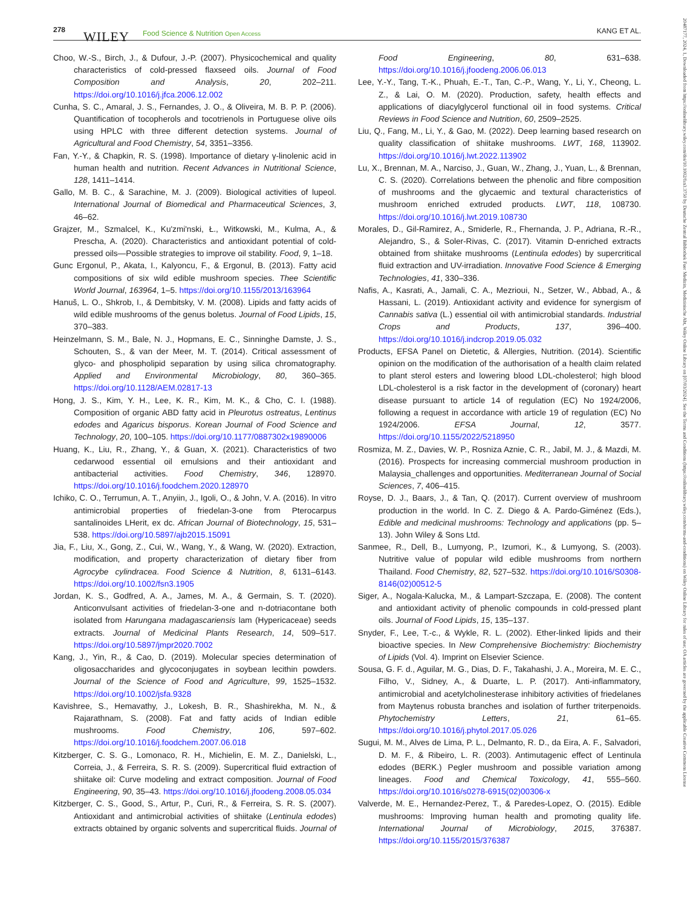278 WILEY Food Science & Nutrition Open Access KANG ET AL.
Choo, W.-S., Birch, J., & Dufour, J.-P. (2007). Physicochemical and quality characteristics of cold-pressed flaxseed oils. Journal of Food Composition and Analysis, 20, 202–211. https://doi.org/10.1016/j.jfca.2006.12.002
Cunha, S. C., Amaral, J. S., Fernandes, J. O., & Oliveira, M. B. P. P. (2006). Quantification of tocopherols and tocotrienols in Portuguese olive oils using HPLC with three different detection systems. Journal of Agricultural and Food Chemistry, 54, 3351–3356.
Fan, Y.-Y., & Chapkin, R. S. (1998). Importance of dietary γ-linolenic acid in human health and nutrition. Recent Advances in Nutritional Science, 128, 1411–1414.
Gallo, M. B. C., & Sarachine, M. J. (2009). Biological activities of lupeol. International Journal of Biomedical and Pharmaceutical Sciences, 3, 46–62.
Grajzer, M., Szmalcel, K., Ku'zmi'nski, Ł., Witkowski, M., Kulma, A., & Prescha, A. (2020). Characteristics and antioxidant potential of cold-pressed oils—Possible strategies to improve oil stability. Food, 9, 1–18.
Gunc Ergonul, P., Akata, I., Kalyoncu, F., & Ergonul, B. (2013). Fatty acid compositions of six wild edible mushroom species. Thee Scientific World Journal, 163964, 1–5. https://doi.org/10.1155/2013/163964
Hanuš, L. O., Shkrob, I., & Dembitsky, V. M. (2008). Lipids and fatty acids of wild edible mushrooms of the genus boletus. Journal of Food Lipids, 15, 370–383.
Heinzelmann, S. M., Bale, N. J., Hopmans, E. C., Sinninghe Damste, J. S., Schouten, S., & van der Meer, M. T. (2014). Critical assessment of glyco- and phospholipid separation by using silica chromatography. Applied and Environmental Microbiology, 80, 360–365. https://doi.org/10.1128/AEM.02817-13
Hong, J. S., Kim, Y. H., Lee, K. R., Kim, M. K., & Cho, C. I. (1988). Composition of organic ABD fatty acid in Pleurotus ostreatus, Lentinus edodes and Agaricus bisporus. Korean Journal of Food Science and Technology, 20, 100–105. https://doi.org/10.1177/0887302x19890006
Huang, K., Liu, R., Zhang, Y., & Guan, X. (2021). Characteristics of two cedarwood essential oil emulsions and their antioxidant and antibacterial activities. Food Chemistry, 346, 128970. https://doi.org/10.1016/j.foodchem.2020.128970
Ichiko, C. O., Terrumun, A. T., Anyiin, J., Igoli, O., & John, V. A. (2016). In vitro antimicrobial properties of friedelan-3-one from Pterocarpus santalinoides LHerit, ex dc. African Journal of Biotechnology, 15, 531–538. https://doi.org/10.5897/ajb2015.15091
Jia, F., Liu, X., Gong, Z., Cui, W., Wang, Y., & Wang, W. (2020). Extraction, modification, and property characterization of dietary fiber from Agrocybe cylindracea. Food Science & Nutrition, 8, 6131–6143. https://doi.org/10.1002/fsn3.1905
Jordan, K. S., Godfred, A. A., James, M. A., & Germain, S. T. (2020). Anticonvulsant activities of friedelan-3-one and n-dotriacontane both isolated from Harungana madagascariensis lam (Hypericaceae) seeds extracts. Journal of Medicinal Plants Research, 14, 509–517. https://doi.org/10.5897/jmpr2020.7002
Kang, J., Yin, R., & Cao, D. (2019). Molecular species determination of oligosaccharides and glycoconjugates in soybean lecithin powders. Journal of the Science of Food and Agriculture, 99, 1525–1532. https://doi.org/10.1002/jsfa.9328
Kavishree, S., Hemavathy, J., Lokesh, B. R., Shashirekha, M. N., & Rajarathnam, S. (2008). Fat and fatty acids of Indian edible mushrooms. Food Chemistry, 106, 597–602. https://doi.org/10.1016/j.foodchem.2007.06.018
Kitzberger, C. S. G., Lomonaco, R. H., Michielin, E. M. Z., Danielski, L., Correia, J., & Ferreira, S. R. S. (2009). Supercritical fluid extraction of shiitake oil: Curve modeling and extract composition. Journal of Food Engineering, 90, 35–43. https://doi.org/10.1016/j.jfoodeng.2008.05.034
Kitzberger, C. S., Good, S., Artur, P., Curi, R., & Ferreira, S. R. S. (2007). Antioxidant and antimicrobial activities of shiitake (Lentinula edodes) extracts obtained by organic solvents and supercritical fluids. Journal of Food Engineering, 80, 631–638. https://doi.org/10.1016/j.jfoodeng.2006.06.013
Lee, Y.-Y., Tang, T.-K., Phuah, E.-T., Tan, C.-P., Wang, Y., Li, Y., Cheong, L. Z., & Lai, O. M. (2020). Production, safety, health effects and applications of diacylglycerol functional oil in food systems. Critical Reviews in Food Science and Nutrition, 60, 2509–2525.
Liu, Q., Fang, M., Li, Y., & Gao, M. (2022). Deep learning based research on quality classification of shiitake mushrooms. LWT, 168, 113902. https://doi.org/10.1016/j.lwt.2022.113902
Lu, X., Brennan, M. A., Narciso, J., Guan, W., Zhang, J., Yuan, L., & Brennan, C. S. (2020). Correlations between the phenolic and fibre composition of mushrooms and the glycaemic and textural characteristics of mushroom enriched extruded products. LWT, 118, 108730. https://doi.org/10.1016/j.lwt.2019.108730
Morales, D., Gil-Ramirez, A., Smiderle, R., Fhernanda, J. P., Adriana, R.-R., Alejandro, S., & Soler-Rivas, C. (2017). Vitamin D-enriched extracts obtained from shiitake mushrooms (Lentinula edodes) by supercritical fluid extraction and UV-irradiation. Innovative Food Science & Emerging Technologies, 41, 330–336.
Nafis, A., Kasrati, A., Jamali, C. A., Mezrioui, N., Setzer, W., Abbad, A., & Hassani, L. (2019). Antioxidant activity and evidence for synergism of Cannabis sativa (L.) essential oil with antimicrobial standards. Industrial Crops and Products, 137, 396–400. https://doi.org/10.1016/j.indcrop.2019.05.032
Products, EFSA Panel on Dietetic, & Allergies, Nutrition. (2014). Scientific opinion on the modification of the authorisation of a health claim related to plant sterol esters and lowering blood LDL-cholesterol; high blood LDL-cholesterol is a risk factor in the development of (coronary) heart disease pursuant to article 14 of regulation (EC) No 1924/2006, following a request in accordance with article 19 of regulation (EC) No 1924/2006. EFSA Journal, 12, 3577. https://doi.org/10.1155/2022/5218950
Rosmiza, M. Z., Davies, W. P., Rosniza Aznie, C. R., Jabil, M. J., & Mazdi, M. (2016). Prospects for increasing commercial mushroom production in Malaysia_challenges and opportunities. Mediterranean Journal of Social Sciences, 7, 406–415.
Royse, D. J., Baars, J., & Tan, Q. (2017). Current overview of mushroom production in the world. In C. Z. Diego & A. Pardo-Giménez (Eds.), Edible and medicinal mushrooms: Technology and applications (pp. 5–13). John Wiley & Sons Ltd.
Sanmee, R., Dell, B., Lumyong, P., Izumori, K., & Lumyong, S. (2003). Nutritive value of popular wild edible mushrooms from northern Thailand. Food Chemistry, 82, 527–532. https://doi.org/10.1016/S0308-8146(02)00512-5
Siger, A., Nogala-Kalucka, M., & Lampart-Szczapa, E. (2008). The content and antioxidant activity of phenolic compounds in cold-pressed plant oils. Journal of Food Lipids, 15, 135–137.
Snyder, F., Lee, T.-c., & Wykle, R. L. (2002). Ether-linked lipids and their bioactive species. In New Comprehensive Biochemistry: Biochemistry of Lipids (Vol. 4). Imprint on Elsevier Science.
Sousa, G. F. d., Aguilar, M. G., Dias, D. F., Takahashi, J. A., Moreira, M. E. C., Filho, V., Sidney, A., & Duarte, L. P. (2017). Anti-inflammatory, antimicrobial and acetylcholinesterase inhibitory activities of friedelanes from Maytenus robusta branches and isolation of further triterpenoids. Phytochemistry Letters, 21, 61–65. https://doi.org/10.1016/j.phytol.2017.05.026
Sugui, M. M., Alves de Lima, P. L., Delmanto, R. D., da Eira, A. F., Salvadori, D. M. F., & Ribeiro, L. R. (2003). Antimutagenic effect of Lentinula edodes (BERK.) Pegler mushroom and possible variation among lineages. Food and Chemical Toxicology, 41, 555–560. https://doi.org/10.1016/s0278-6915(02)00306-x
Valverde, M. E., Hernandez-Perez, T., & Paredes-Lopez, O. (2015). Edible mushrooms: Improving human health and promoting quality life. International Journal of Microbiology, 2015, 376387. https://doi.org/10.1155/2015/376387
20487177, 2024, 1, Downloaded from https://onlinelibrary.wiley.com/doi/10.1002/fsn3.3750 by Deutsche Zentral Bibliothek Fuer Medizin, Medizinische Abt, Wiley Online Library on [07/03/2024]. See the Terms and Conditions (https://onlinelibrary.wiley.com/terms-and-conditions) on Wiley Online Library for rules of use; OA articles are governed by the applicable Creative Commons License